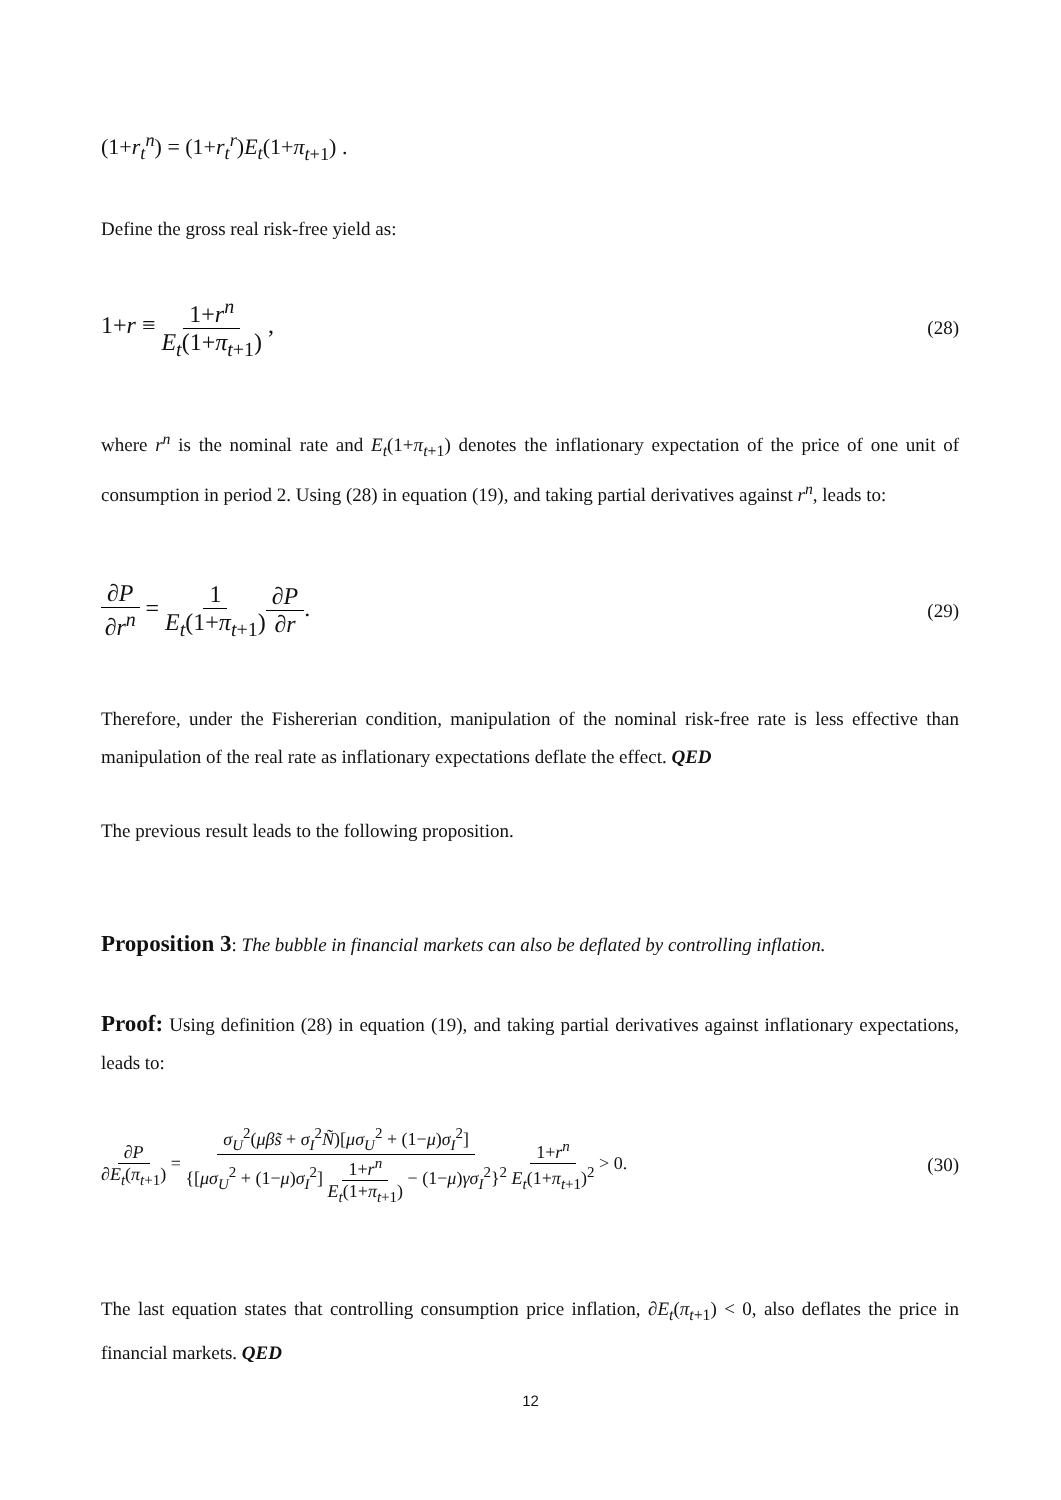(1+r<sub>t</sub><sup>n</sup>) = (1+r<sub>t</sub><sup>r</sup>)E<sub>t</sub>(1+π<sub>t+1</sub>) .
Define the gross real risk-free yield as:
1+r ≡ 1+r<sup>n</sup> E<sub>t</sub>(1+π<sub>t+1</sub>) , (28)
where r<sup>n</sup> is the nominal rate and E<sub>t</sub>(1+π<sub>t+1</sub>) denotes the inflationary expectation of the price of one unit of consumption in period 2. Using (28) in equation (19), and taking partial derivatives against r<sup>n</sup>, leads to:
∂P ∂r<sup>n</sup> = 1 E<sub>t</sub>(1+π<sub>t+1</sub>)∂P ∂r. (29)
Therefore, under the Fishererian condition, manipulation of the nominal risk-free rate is less effective than manipulation of the real rate as inflationary expectations deflate the effect. QED
The previous result leads to the following proposition.
Proposition 3: The bubble in financial markets can also be deflated by controlling inflation.
Proof: Using definition (28) in equation (19), and taking partial derivatives against inflationary expectations, leads to:
∂P ∂E<sub>t</sub>(π<sub>t+1</sub>) = σ<sub>U</sub><sup>2</sup>(μβs̃ + σ<sub>I</sub><sup>2</sup>Ñ)[μσ<sub>U</sub><sup>2</sup> + (1−μ)σ<sub>I</sub><sup>2</sup>] {[μσ<sub>U</sub><sup>2</sup> + (1−μ)σ<sub>I</sub><sup>2</sup>] 1+r<sup>n</sup> E<sub>t</sub>(1+π<sub>t+1</sub>) − (1−μ)γσ<sub>I</sub><sup>2</sup>}<sup>2</sup> 1+r<sup>n</sup> E<sub>t</sub>(1+π<sub>t+1</sub>)<sup>2</sup> > 0. (30)
The last equation states that controlling consumption price inflation, ∂E<sub>t</sub>(π<sub>t+1</sub>) < 0, also deflates the price in financial markets. QED
12